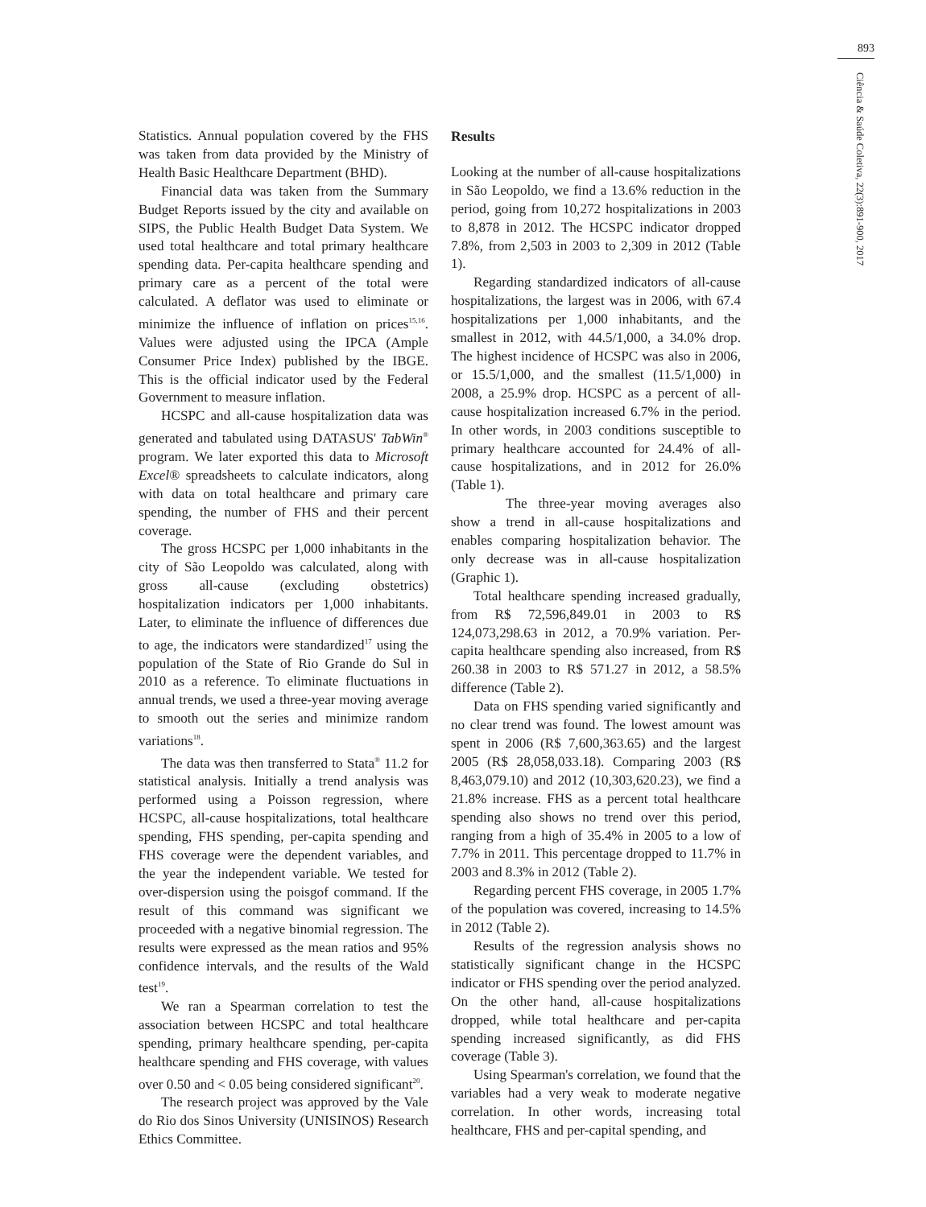893
Ciência & Saúde Coletiva, 22(3):891-900, 2017
Statistics. Annual population covered by the FHS was taken from data provided by the Ministry of Health Basic Healthcare Department (BHD).
Financial data was taken from the Summary Budget Reports issued by the city and available on SIPS, the Public Health Budget Data System. We used total healthcare and total primary healthcare spending data. Per-capita healthcare spending and primary care as a percent of the total were calculated. A deflator was used to eliminate or minimize the influence of inflation on prices<sup>15,16</sup>. Values were adjusted using the IPCA (Ample Consumer Price Index) published by the IBGE. This is the official indicator used by the Federal Government to measure inflation.
HCSPC and all-cause hospitalization data was generated and tabulated using DATASUS' TabWin<sup>®</sup> program. We later exported this data to Microsoft Excel® spreadsheets to calculate indicators, along with data on total healthcare and primary care spending, the number of FHS and their percent coverage.
The gross HCSPC per 1,000 inhabitants in the city of São Leopoldo was calculated, along with gross all-cause (excluding obstetrics) hospitalization indicators per 1,000 inhabitants. Later, to eliminate the influence of differences due to age, the indicators were standardized<sup>17</sup> using the population of the State of Rio Grande do Sul in 2010 as a reference. To eliminate fluctuations in annual trends, we used a three-year moving average to smooth out the series and minimize random variations<sup>18</sup>.
The data was then transferred to Stata<sup>®</sup> 11.2 for statistical analysis. Initially a trend analysis was performed using a Poisson regression, where HCSPC, all-cause hospitalizations, total healthcare spending, FHS spending, per-capita spending and FHS coverage were the dependent variables, and the year the independent variable. We tested for over-dispersion using the poisgof command. If the result of this command was significant we proceeded with a negative binomial regression. The results were expressed as the mean ratios and 95% confidence intervals, and the results of the Wald test<sup>19</sup>.
We ran a Spearman correlation to test the association between HCSPC and total healthcare spending, primary healthcare spending, per-capita healthcare spending and FHS coverage, with values over 0.50 and < 0.05 being considered significant<sup>20</sup>.
The research project was approved by the Vale do Rio dos Sinos University (UNISINOS) Research Ethics Committee.
Results
Looking at the number of all-cause hospitalizations in São Leopoldo, we find a 13.6% reduction in the period, going from 10,272 hospitalizations in 2003 to 8,878 in 2012. The HCSPC indicator dropped 7.8%, from 2,503 in 2003 to 2,309 in 2012 (Table 1).
Regarding standardized indicators of all-cause hospitalizations, the largest was in 2006, with 67.4 hospitalizations per 1,000 inhabitants, and the smallest in 2012, with 44.5/1,000, a 34.0% drop. The highest incidence of HCSPC was also in 2006, or 15.5/1,000, and the smallest (11.5/1,000) in 2008, a 25.9% drop. HCSPC as a percent of all-cause hospitalization increased 6.7% in the period. In other words, in 2003 conditions susceptible to primary healthcare accounted for 24.4% of all-cause hospitalizations, and in 2012 for 26.0% (Table 1).
The three-year moving averages also show a trend in all-cause hospitalizations and enables comparing hospitalization behavior. The only decrease was in all-cause hospitalization (Graphic 1).
Total healthcare spending increased gradually, from R$ 72,596,849.01 in 2003 to R$ 124,073,298.63 in 2012, a 70.9% variation. Per-capita healthcare spending also increased, from R$ 260.38 in 2003 to R$ 571.27 in 2012, a 58.5% difference (Table 2).
Data on FHS spending varied significantly and no clear trend was found. The lowest amount was spent in 2006 (R$ 7,600,363.65) and the largest 2005 (R$ 28,058,033.18). Comparing 2003 (R$ 8,463,079.10) and 2012 (10,303,620.23), we find a 21.8% increase. FHS as a percent total healthcare spending also shows no trend over this period, ranging from a high of 35.4% in 2005 to a low of 7.7% in 2011. This percentage dropped to 11.7% in 2003 and 8.3% in 2012 (Table 2).
Regarding percent FHS coverage, in 2005 1.7% of the population was covered, increasing to 14.5% in 2012 (Table 2).
Results of the regression analysis shows no statistically significant change in the HCSPC indicator or FHS spending over the period analyzed. On the other hand, all-cause hospitalizations dropped, while total healthcare and per-capita spending increased significantly, as did FHS coverage (Table 3).
Using Spearman's correlation, we found that the variables had a very weak to moderate negative correlation. In other words, increasing total healthcare, FHS and per-capital spending, and